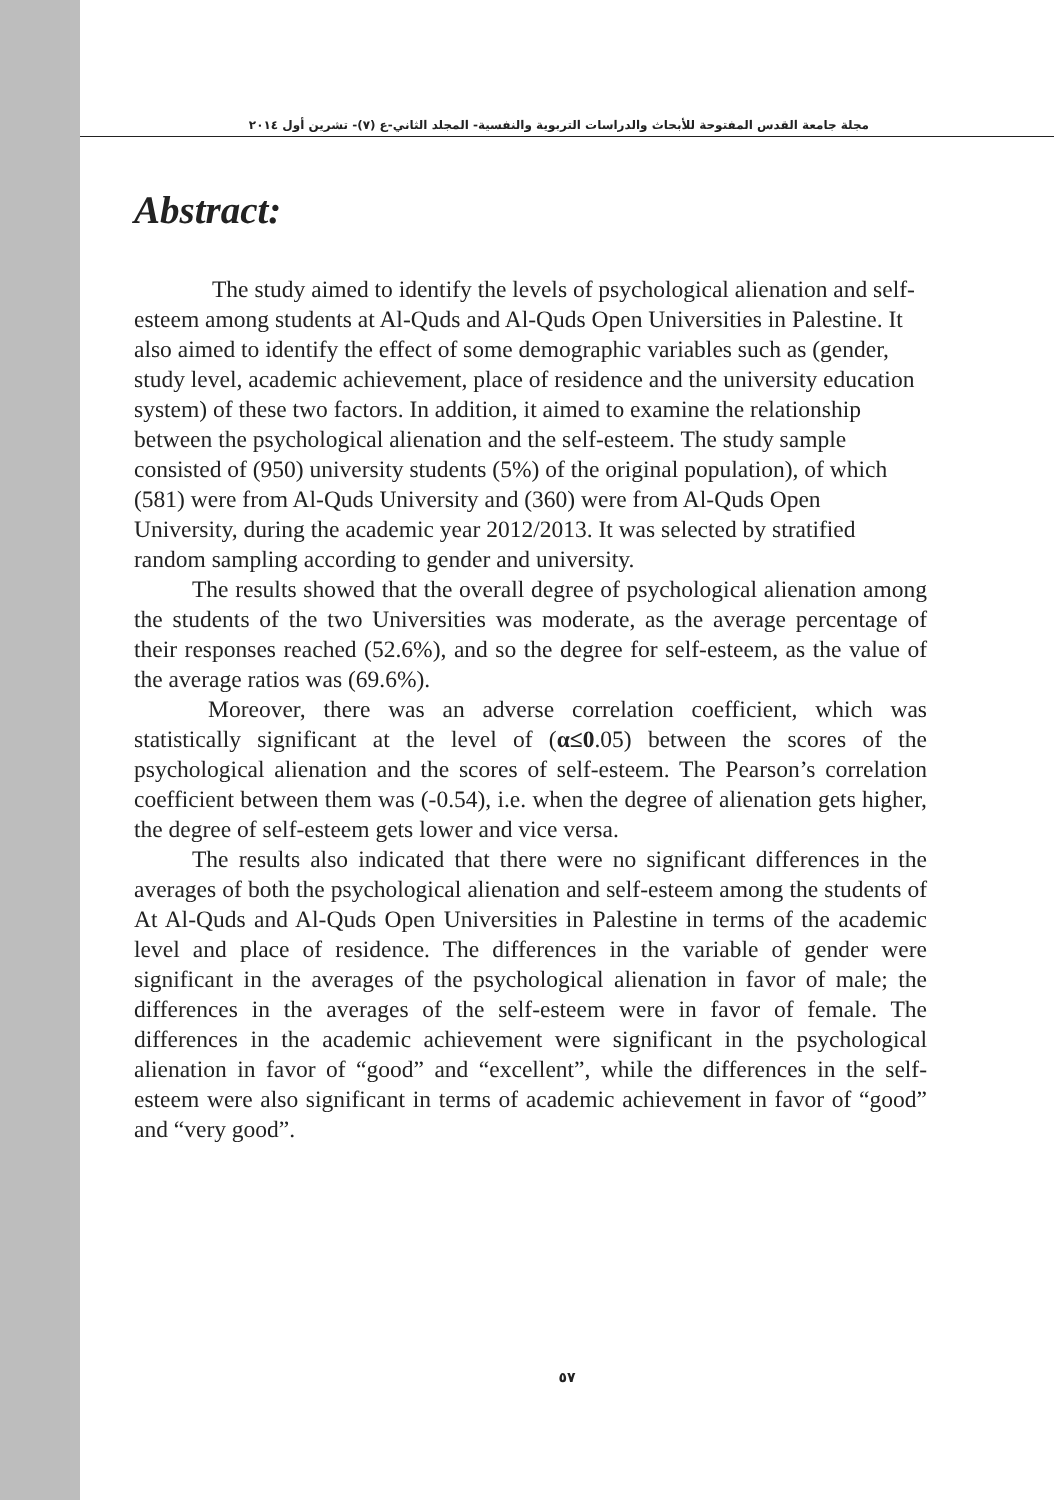مجلة جامعة القدس المفتوحة للأبحاث والدراسات التربوية والنفسية- المجلد الثاني-ع (٧)- تشرين أول ٢٠١٤
Abstract:
The study aimed to identify the levels of psychological alienation and self-esteem among students at Al-Quds and Al-Quds Open Universities in Palestine. It also aimed to identify the effect of some demographic variables such as (gender, study level, academic achievement, place of residence and the university education system) of these two factors. In addition, it aimed to examine the relationship between the psychological alienation and the self-esteem. The study sample consisted of (950) university students (5%) of the original population), of which (581) were from Al-Quds University and (360) were from Al-Quds Open University, during the academic year 2012/2013. It was selected by stratified random sampling according to gender and university.
The results showed that the overall degree of psychological alienation among the students of the two Universities was moderate, as the average percentage of their responses reached (52.6%), and so the degree for self-esteem, as the value of the average ratios was (69.6%).
Moreover, there was an adverse correlation coefficient, which was statistically significant at the level of (α≤0.05) between the scores of the psychological alienation and the scores of self-esteem. The Pearson’s correlation coefficient between them was (-0.54), i.e. when the degree of alienation gets higher, the degree of self-esteem gets lower and vice versa.
The results also indicated that there were no significant differences in the averages of both the psychological alienation and self-esteem among the students of At Al-Quds and Al-Quds Open Universities in Palestine in terms of the academic level and place of residence. The differences in the variable of gender were significant in the averages of the psychological alienation in favor of male; the differences in the averages of the self-esteem were in favor of female. The differences in the academic achievement were significant in the psychological alienation in favor of “good” and “excellent”, while the differences in the self-esteem were also significant in terms of academic achievement in favor of “good” and “very good”.
٥٧